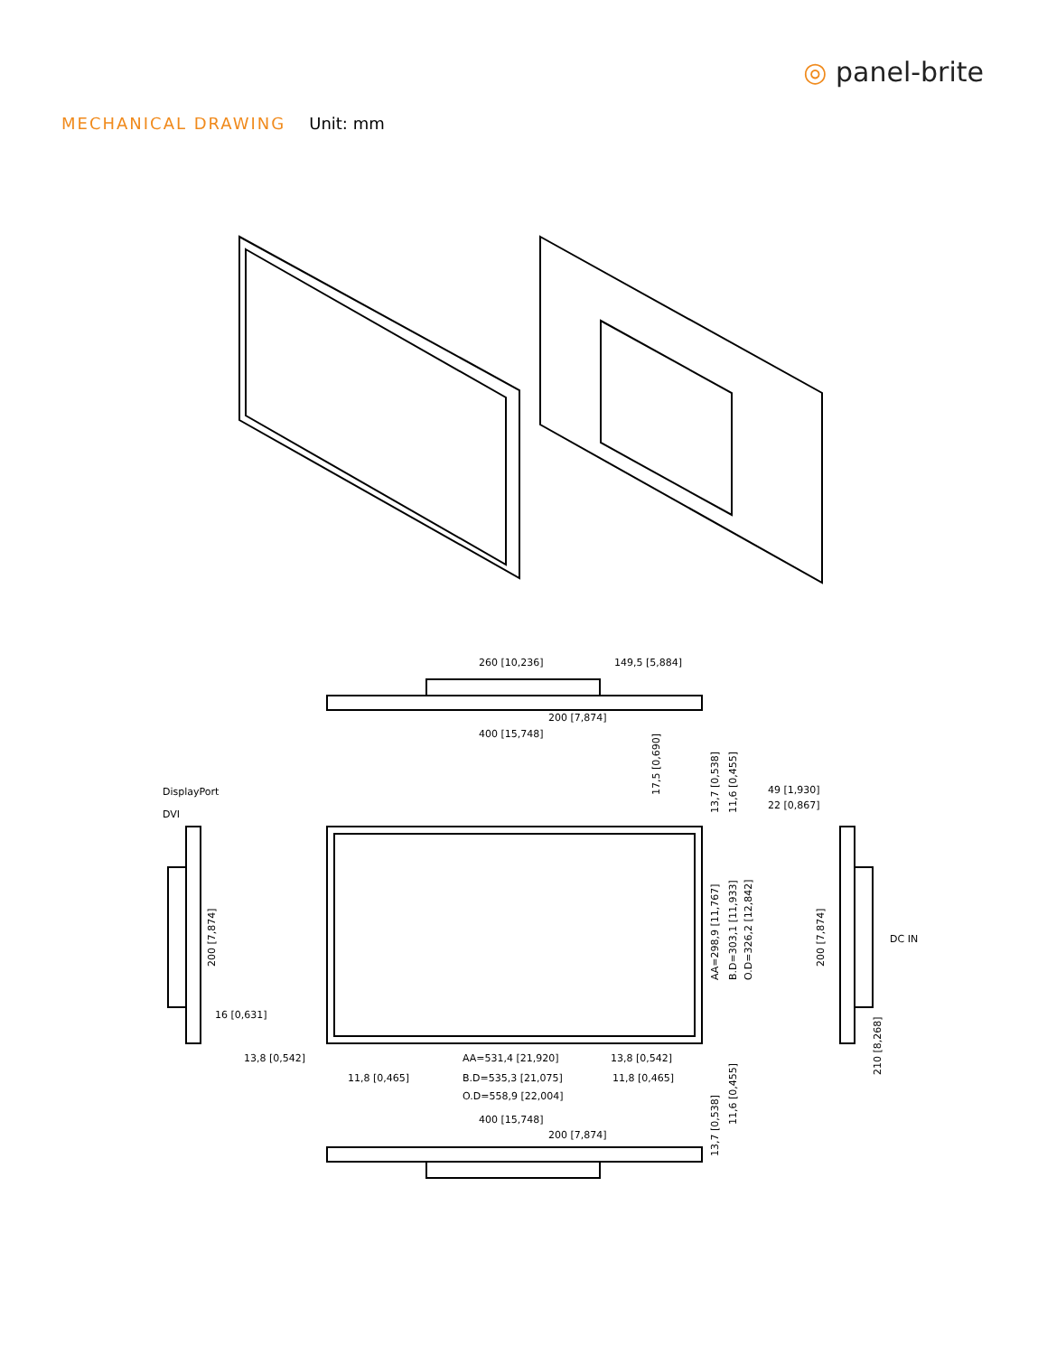◎ panel-brite
MECHANICAL DRAWING Unit: mm
260 [10,236]
149,5 [5,884]
200 [7,874]
400 [15,748]
DisplayPort
DVI
49 [1,930]
22 [0,867]
DC IN
16 [0,631]
13,8 [0,542]
AA=531,4 [21,920]
13,8 [0,542]
11,8 [0,465]
B.D=535,3 [21,075]
11,8 [0,465]
O.D=558,9 [22,004]
400 [15,748]
200 [7,874]
17,5 [0,690]
13,7 [0,538]
11,6 [0,455]
AA=298,9 [11,767]
B.D=303,1 [11,933]
O.D=326,2 [12,842]
200 [7,874]
200 [7,874]
210 [8,268]
13,7 [0,538]
11,6 [0,455]